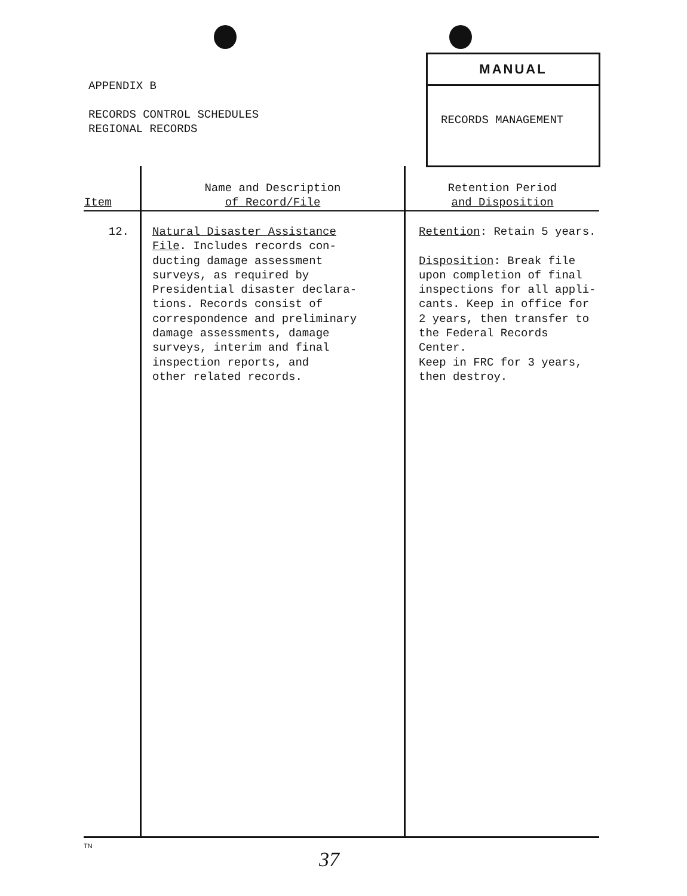APPENDIX B
RECORDS CONTROL SCHEDULES
REGIONAL RECORDS
MANUAL
RECORDS MANAGEMENT
| Item | Name and Description of Record/File | Retention Period and Disposition |
| --- | --- | --- |
| 12. | Natural Disaster Assistance File . Includes records con- ducting damage assessment surveys, as required by Presidential disaster declara- tions. Records consist of correspondence and preliminary damage assessments, damage surveys, interim and final inspection reports, and other related records. | Retention : Retain 5 years. Disposition : Break file upon completion of final inspections for all appli- cants. Keep in office for 2 years, then transfer to the Federal Records Center. Keep in FRC for 3 years, then destroy. |
TN
37